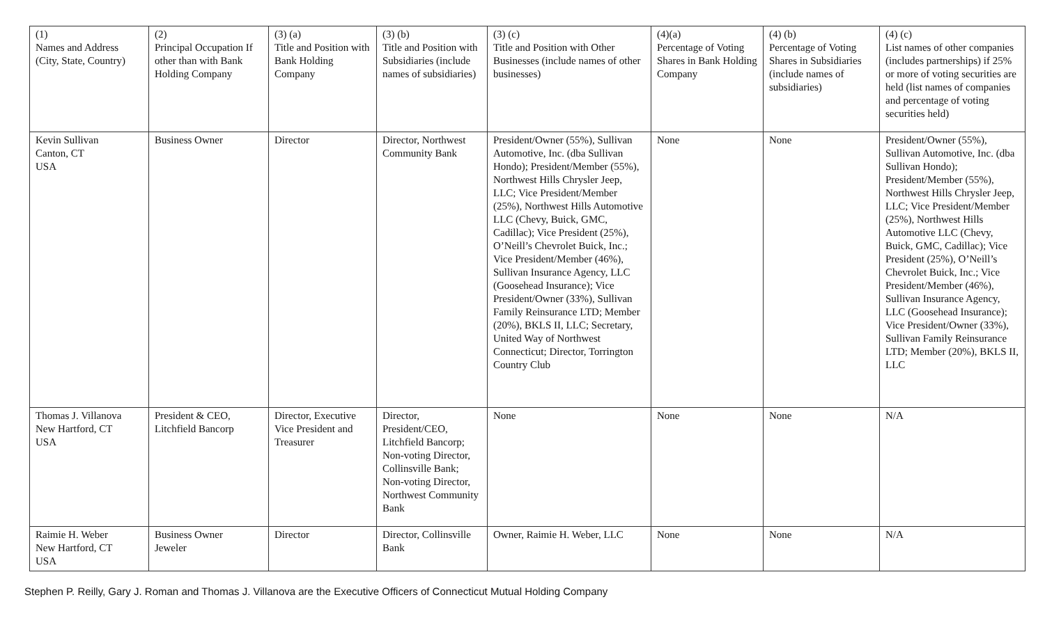| (1) Names and Address (City, State, Country) | (2) Principal Occupation If other than with Bank Holding Company | (3) (a) Title and Position with Bank Holding Company | (3) (b) Title and Position with Subsidiaries (include names of subsidiaries) | (3) (c) Title and Position with Other Businesses (include names of other businesses) | (4)(a) Percentage of Voting Shares in Bank Holding Company | (4) (b) Percentage of Voting Shares in Subsidiaries (include names of subsidiaries) | (4) (c) List names of other companies (includes partnerships) if 25% or more of voting securities are held (list names of companies and percentage of voting securities held) |
| Kevin Sullivan Canton, CT USA | Business Owner | Director | Director, Northwest Community Bank | President/Owner (55%), Sullivan Automotive, Inc. (dba Sullivan Hondo); President/Member (55%), Northwest Hills Chrysler Jeep, LLC; Vice President/Member (25%), Northwest Hills Automotive LLC (Chevy, Buick, GMC, Cadillac); Vice President (25%), O’Neill’s Chevrolet Buick, Inc.; Vice President/Member (46%), Sullivan Insurance Agency, LLC (Goosehead Insurance); Vice President/Owner (33%), Sullivan Family Reinsurance LTD; Member (20%), BKLS II, LLC; Secretary, United Way of Northwest Connecticut; Director, Torrington Country Club | None | None | President/Owner (55%), Sullivan Automotive, Inc. (dba Sullivan Hondo); President/Member (55%), Northwest Hills Chrysler Jeep, LLC; Vice President/Member (25%), Northwest Hills Automotive LLC (Chevy, Buick, GMC, Cadillac); Vice President (25%), O’Neill’s Chevrolet Buick, Inc.; Vice President/Member (46%), Sullivan Insurance Agency, LLC (Goosehead Insurance); Vice President/Owner (33%), Sullivan Family Reinsurance LTD; Member (20%), BKLS II, LLC |
| Thomas J. Villanova New Hartford, CT USA | President & CEO, Litchfield Bancorp | Director, Executive Vice President and Treasurer | Director, President/CEO, Litchfield Bancorp; Non-voting Director, Collinsville Bank; Non-voting Director, Northwest Community Bank | None | None | None | N/A |
| Raimie H. Weber New Hartford, CT USA | Business Owner Jeweler | Director | Director, Collinsville Bank | Owner, Raimie H. Weber, LLC | None | None | N/A |
Stephen P. Reilly, Gary J. Roman and Thomas J. Villanova are the Executive Officers of Connecticut Mutual Holding Company